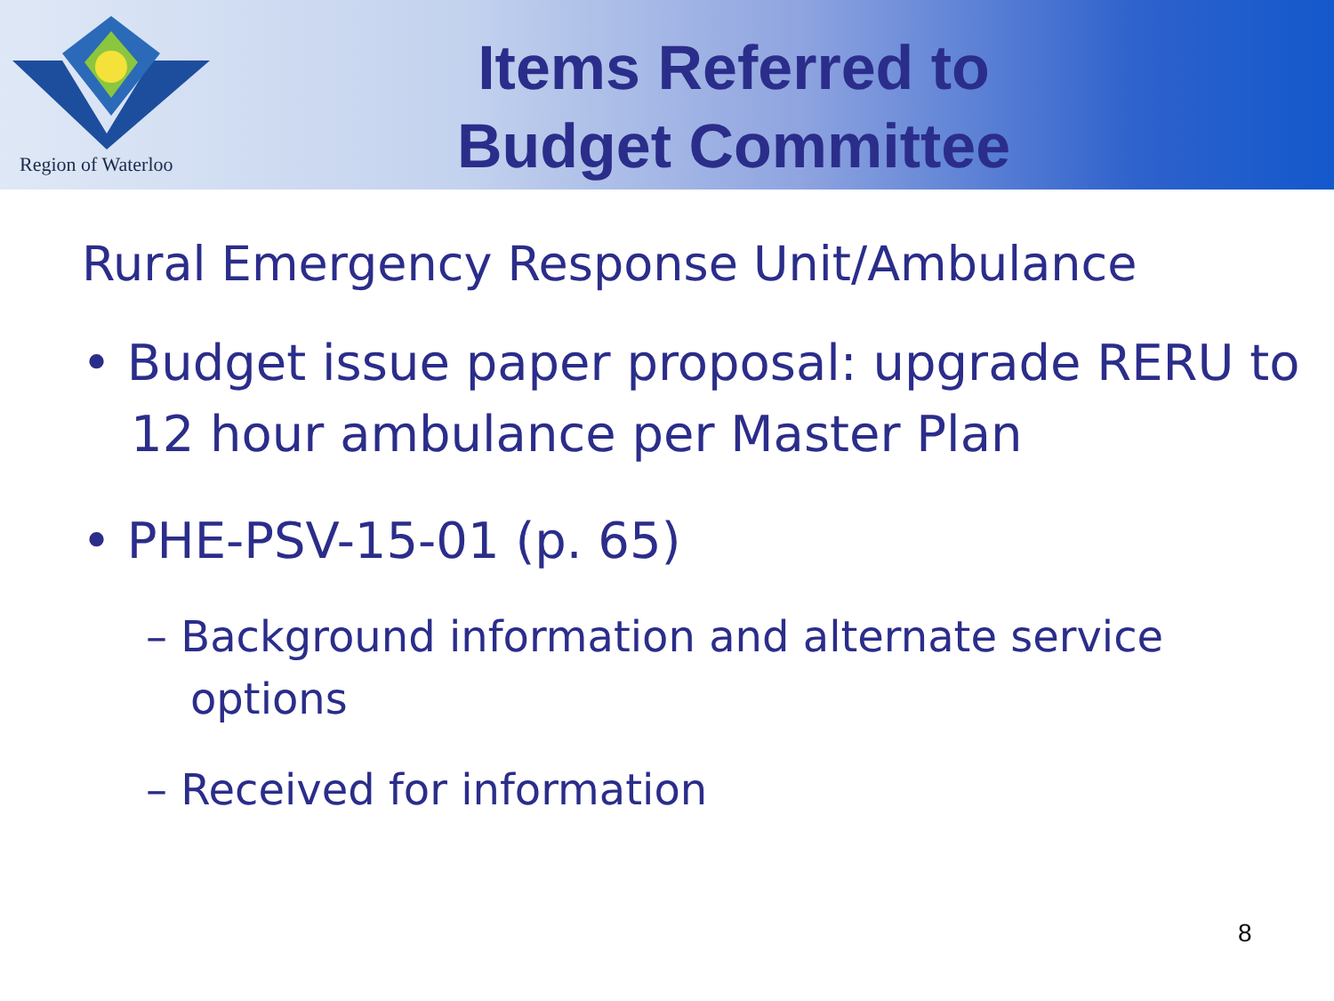Region of Waterloo
Items Referred to
Budget Committee
Rural Emergency Response Unit/Ambulance
• Budget issue paper proposal: upgrade RERU to 12 hour ambulance per Master Plan
• PHE-PSV-15-01 (p. 65)
– Background information and alternate service options
– Received for information
8